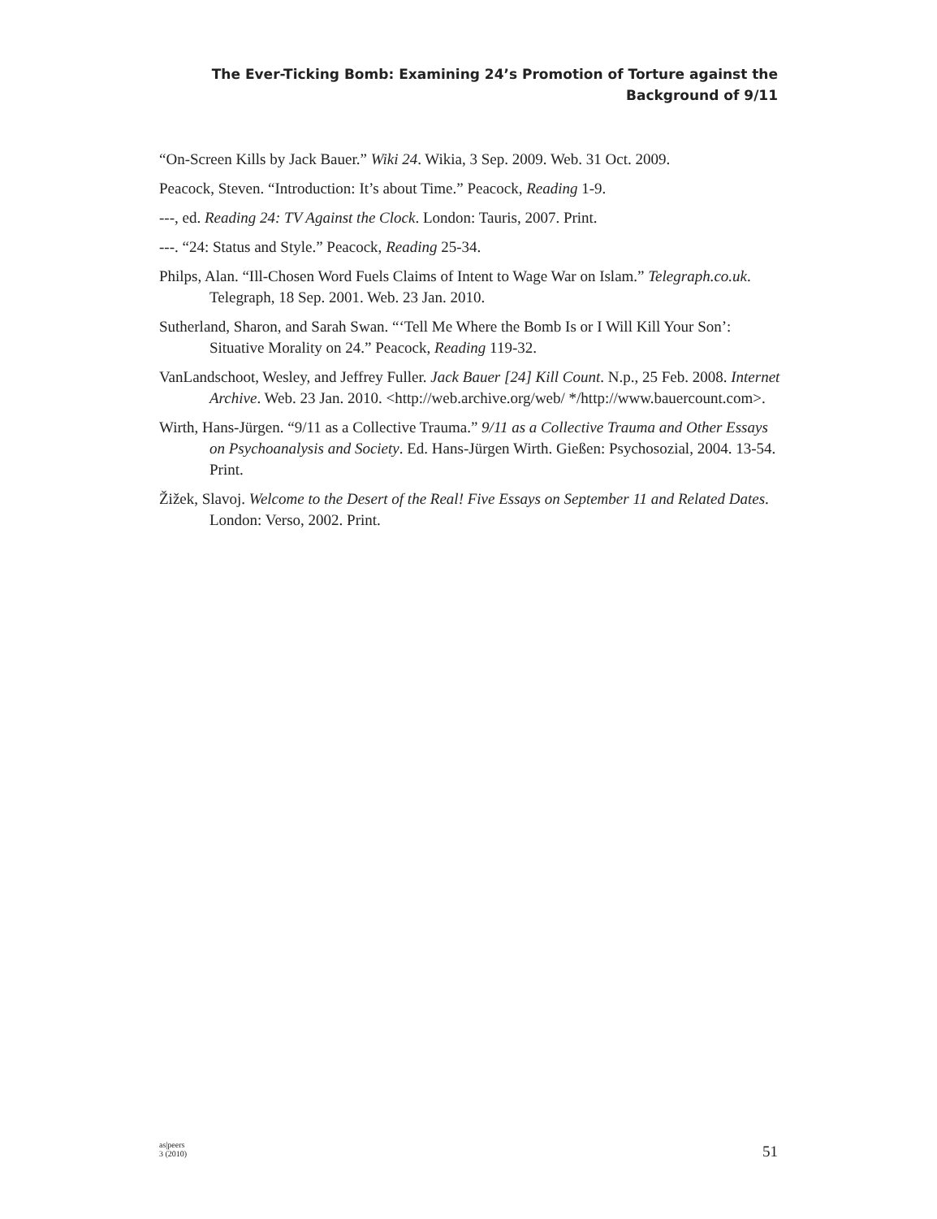The Ever-Ticking Bomb: Examining 24’s Promotion of Torture against the
Background of 9/11
“On-Screen Kills by Jack Bauer.” Wiki 24. Wikia, 3 Sep. 2009. Web. 31 Oct. 2009.
Peacock, Steven. “Introduction: It’s about Time.” Peacock, Reading 1-9.
---, ed. Reading 24: TV Against the Clock. London: Tauris, 2007. Print.
---. “24: Status and Style.” Peacock, Reading 25-34.
Philps, Alan. “Ill-Chosen Word Fuels Claims of Intent to Wage War on Islam.” Telegraph.co.uk. Telegraph, 18 Sep. 2001. Web. 23 Jan. 2010.
Sutherland, Sharon, and Sarah Swan. “‘Tell Me Where the Bomb Is or I Will Kill Your Son’: Situative Morality on 24.” Peacock, Reading 119-32.
VanLandschoot, Wesley, and Jeffrey Fuller. Jack Bauer [24] Kill Count. N.p., 25 Feb. 2008. Internet Archive. Web. 23 Jan. 2010. <http://web.archive.org/web/ */http://www.bauercount.com>.
Wirth, Hans-Jürgen. “9/11 as a Collective Trauma.” 9/11 as a Collective Trauma and Other Essays on Psychoanalysis and Society. Ed. Hans-Jürgen Wirth. Gießen: Psychosozial, 2004. 13-54. Print.
Žižek, Slavoj. Welcome to the Desert of the Real! Five Essays on September 11 and Related Dates. London: Verso, 2002. Print.
as|peers
3 (2010)
51